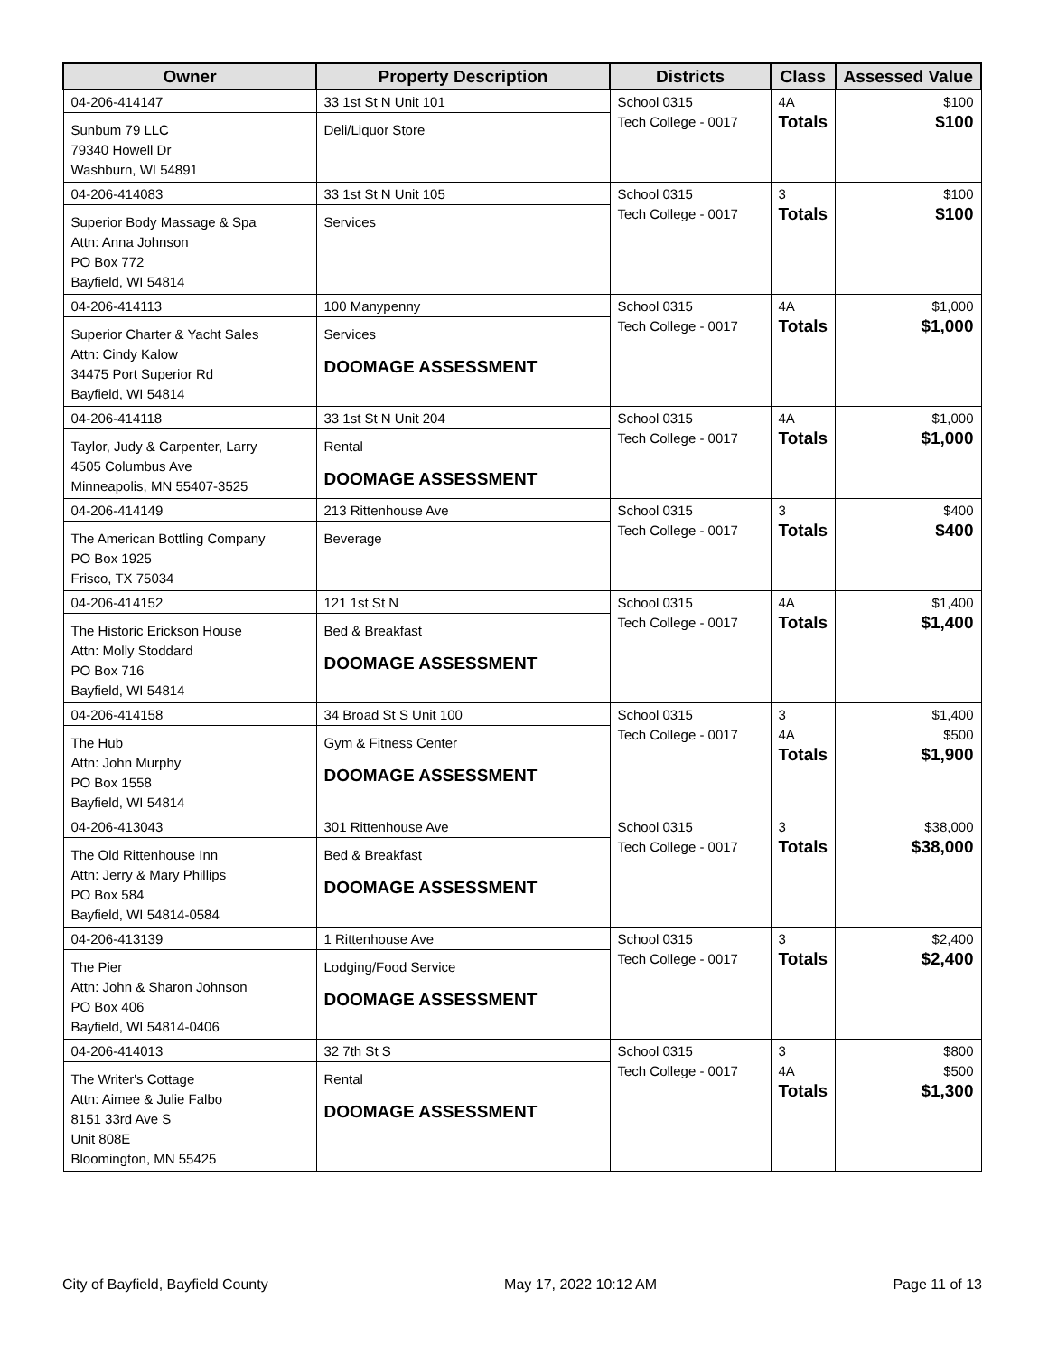| Owner | Property Description | Districts | Class | Assessed Value |
| --- | --- | --- | --- | --- |
| 04-206-414147 Sunbum 79 LLC 79340 Howell Dr Washburn, WI 54891 | 33 1st St N Unit 101 Deli/Liquor Store | School 0315 Tech College - 0017 | 4A Totals | $100 $100 |
| 04-206-414083 Superior Body Massage & Spa Attn: Anna Johnson PO Box 772 Bayfield, WI 54814 | 33 1st St N Unit 105 Services | School 0315 Tech College - 0017 | 3 Totals | $100 $100 |
| 04-206-414113 Superior Charter & Yacht Sales Attn: Cindy Kalow 34475 Port Superior Rd Bayfield, WI 54814 | 100 Manypenny Services DOOMAGE ASSESSMENT | School 0315 Tech College - 0017 | 4A Totals | $1,000 $1,000 |
| 04-206-414118 Taylor, Judy & Carpenter, Larry 4505 Columbus Ave Minneapolis, MN 55407-3525 | 33 1st St N Unit 204 Rental DOOMAGE ASSESSMENT | School 0315 Tech College - 0017 | 4A Totals | $1,000 $1,000 |
| 04-206-414149 The American Bottling Company PO Box 1925 Frisco, TX 75034 | 213 Rittenhouse Ave Beverage | School 0315 Tech College - 0017 | 3 Totals | $400 $400 |
| 04-206-414152 The Historic Erickson House Attn: Molly Stoddard PO Box 716 Bayfield, WI 54814 | 121 1st St N Bed & Breakfast DOOMAGE ASSESSMENT | School 0315 Tech College - 0017 | 4A Totals | $1,400 $1,400 |
| 04-206-414158 The Hub Attn: John Murphy PO Box 1558 Bayfield, WI 54814 | 34 Broad St S Unit 100 Gym & Fitness Center DOOMAGE ASSESSMENT | School 0315 Tech College - 0017 | 3 4A Totals | $1,400 $500 $1,900 |
| 04-206-413043 The Old Rittenhouse Inn Attn: Jerry & Mary Phillips PO Box 584 Bayfield, WI 54814-0584 | 301 Rittenhouse Ave Bed & Breakfast DOOMAGE ASSESSMENT | School 0315 Tech College - 0017 | 3 Totals | $38,000 $38,000 |
| 04-206-413139 The Pier Attn: John & Sharon Johnson PO Box 406 Bayfield, WI 54814-0406 | 1 Rittenhouse Ave Lodging/Food Service DOOMAGE ASSESSMENT | School 0315 Tech College - 0017 | 3 Totals | $2,400 $2,400 |
| 04-206-414013 The Writer's Cottage Attn: Aimee & Julie Falbo 8151 33rd Ave S Unit 808E Bloomington, MN 55425 | 32 7th St S Rental DOOMAGE ASSESSMENT | School 0315 Tech College - 0017 | 3 4A Totals | $800 $500 $1,300 |
City of Bayfield, Bayfield County May 17, 2022 10:12 AM Page 11 of 13